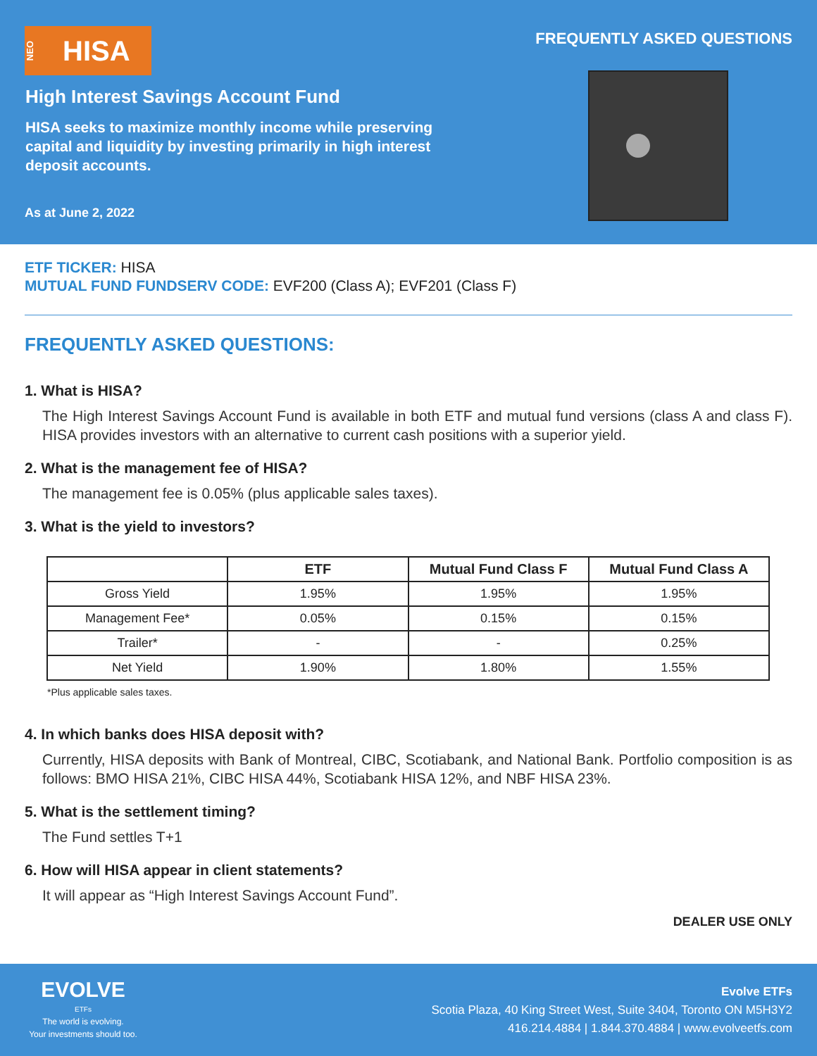NEO HISA FREQUENTLY ASKED QUESTIONS
High Interest Savings Account Fund
HISA seeks to maximize monthly income while preserving capital and liquidity by investing primarily in high interest deposit accounts.
As at June 2, 2022
ETF TICKER: HISA
MUTUAL FUND FUNDSERV CODE: EVF200 (Class A); EVF201 (Class F)
FREQUENTLY ASKED QUESTIONS:
1. What is HISA?
The High Interest Savings Account Fund is available in both ETF and mutual fund versions (class A and class F). HISA provides investors with an alternative to current cash positions with a superior yield.
2. What is the management fee of HISA?
The management fee is 0.05% (plus applicable sales taxes).
3. What is the yield to investors?
| | ETF | Mutual Fund Class F | Mutual Fund Class A |
| --- | --- | --- | --- |
| Gross Yield | 1.95% | 1.95% | 1.95% |
| Management Fee* | 0.05% | 0.15% | 0.15% |
| Trailer* | - | - | 0.25% |
| Net Yield | 1.90% | 1.80% | 1.55% |
*Plus applicable sales taxes.
4. In which banks does HISA deposit with?
Currently, HISA deposits with Bank of Montreal, CIBC, Scotiabank, and National Bank. Portfolio composition is as follows: BMO HISA 21%, CIBC HISA 44%, Scotiabank HISA 12%, and NBF HISA 23%.
5. What is the settlement timing?
The Fund settles T+1
6. How will HISA appear in client statements?
It will appear as “High Interest Savings Account Fund”.
DEALER USE ONLY
EVOLVE
ETFs
The world is evolving.
Your investments should too.
Evolve ETFs
Scotia Plaza, 40 King Street West, Suite 3404, Toronto ON M5H3Y2
416.214.4884 | 1.844.370.4884 | www.evolveetfs.com